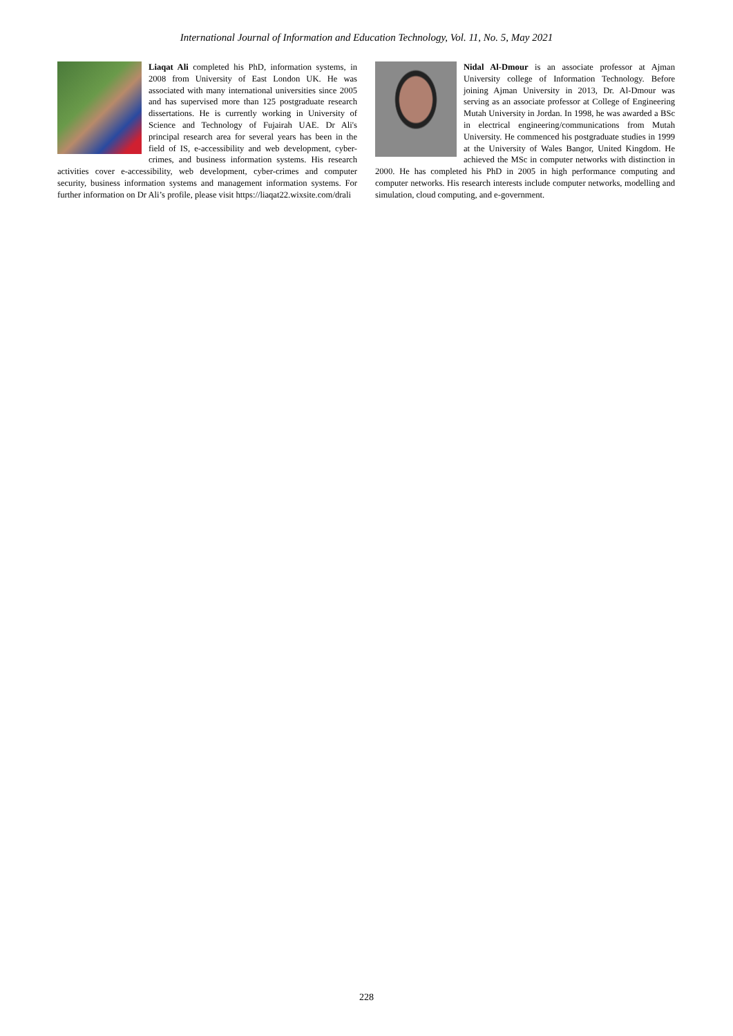International Journal of Information and Education Technology, Vol. 11, No. 5, May 2021
Liaqat Ali completed his PhD, information systems, in 2008 from University of East London UK. He was associated with many international universities since 2005 and has supervised more than 125 postgraduate research dissertations. He is currently working in University of Science and Technology of Fujairah UAE. Dr Ali's principal research area for several years has been in the field of IS, e-accessibility and web development, cyber-crimes, and business information systems. His research activities cover e-accessibility, web development, cyber-crimes and computer security, business information systems and management information systems. For further information on Dr Ali’s profile, please visit https://liaqat22.wixsite.com/drali
Nidal Al-Dmour is an associate professor at Ajman University college of Information Technology. Before joining Ajman University in 2013, Dr. Al-Dmour was serving as an associate professor at College of Engineering Mutah University in Jordan. In 1998, he was awarded a BSc in electrical engineering/communications from Mutah University. He commenced his postgraduate studies in 1999 at the University of Wales Bangor, United Kingdom. He achieved the MSc in computer networks with distinction in 2000. He has completed his PhD in 2005 in high performance computing and computer networks. His research interests include computer networks, modelling and simulation, cloud computing, and e-government.
228